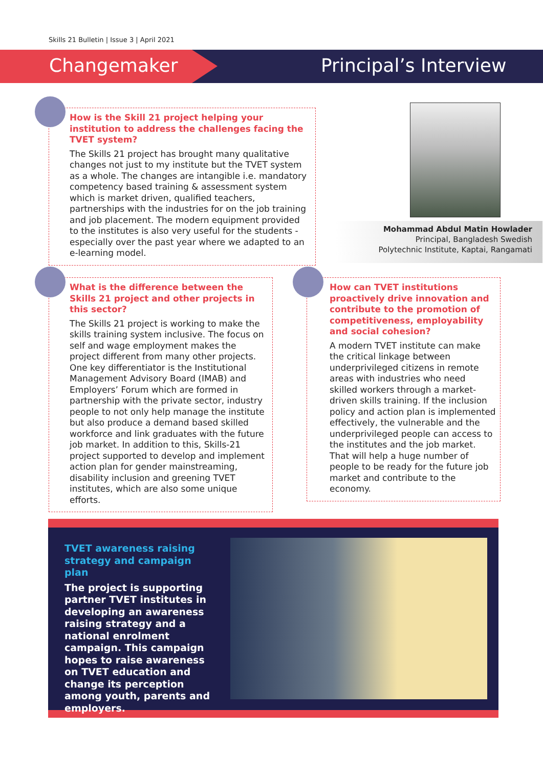Skills 21 Bulletin | Issue 3 | April 2021
Changemaker Principal’s Interview
How is the Skill 21 project helping your institution to address the challenges facing the TVET system?
The Skills 21 project has brought many qualitative changes not just to my institute but the TVET system as a whole. The changes are intangible i.e. mandatory competency based training & assessment system which is market driven, qualified teachers, partnerships with the industries for on the job training and job placement. The modern equipment provided to the institutes is also very useful for the students - especially over the past year where we adapted to an e-learning model.
Mohammad Abdul Matin Howlader
Principal, Bangladesh Swedish
Polytechnic Institute, Kaptai, Rangamati
What is the difference between the Skills 21 project and other projects in this sector?
The Skills 21 project is working to make the skills training system inclusive. The focus on self and wage employment makes the project different from many other projects. One key differentiator is the Institutional Management Advisory Board (IMAB) and Employers’ Forum which are formed in partnership with the private sector, industry people to not only help manage the institute but also produce a demand based skilled workforce and link graduates with the future job market. In addition to this, Skills-21 project supported to develop and implement action plan for gender mainstreaming, disability inclusion and greening TVET institutes, which are also some unique efforts.
How can TVET institutions proactively drive innovation and contribute to the promotion of competitiveness, employability and social cohesion?
A modern TVET institute can make the critical linkage between underprivileged citizens in remote areas with industries who need skilled workers through a market-driven skills training. If the inclusion policy and action plan is implemented effectively, the vulnerable and the underprivileged people can access to the institutes and the job market. That will help a huge number of people to be ready for the future job market and contribute to the economy.
TVET awareness raising strategy and campaign plan
The project is supporting partner TVET institutes in developing an awareness raising strategy and a national enrolment campaign. This campaign hopes to raise awareness on TVET education and change its perception among youth, parents and employers.